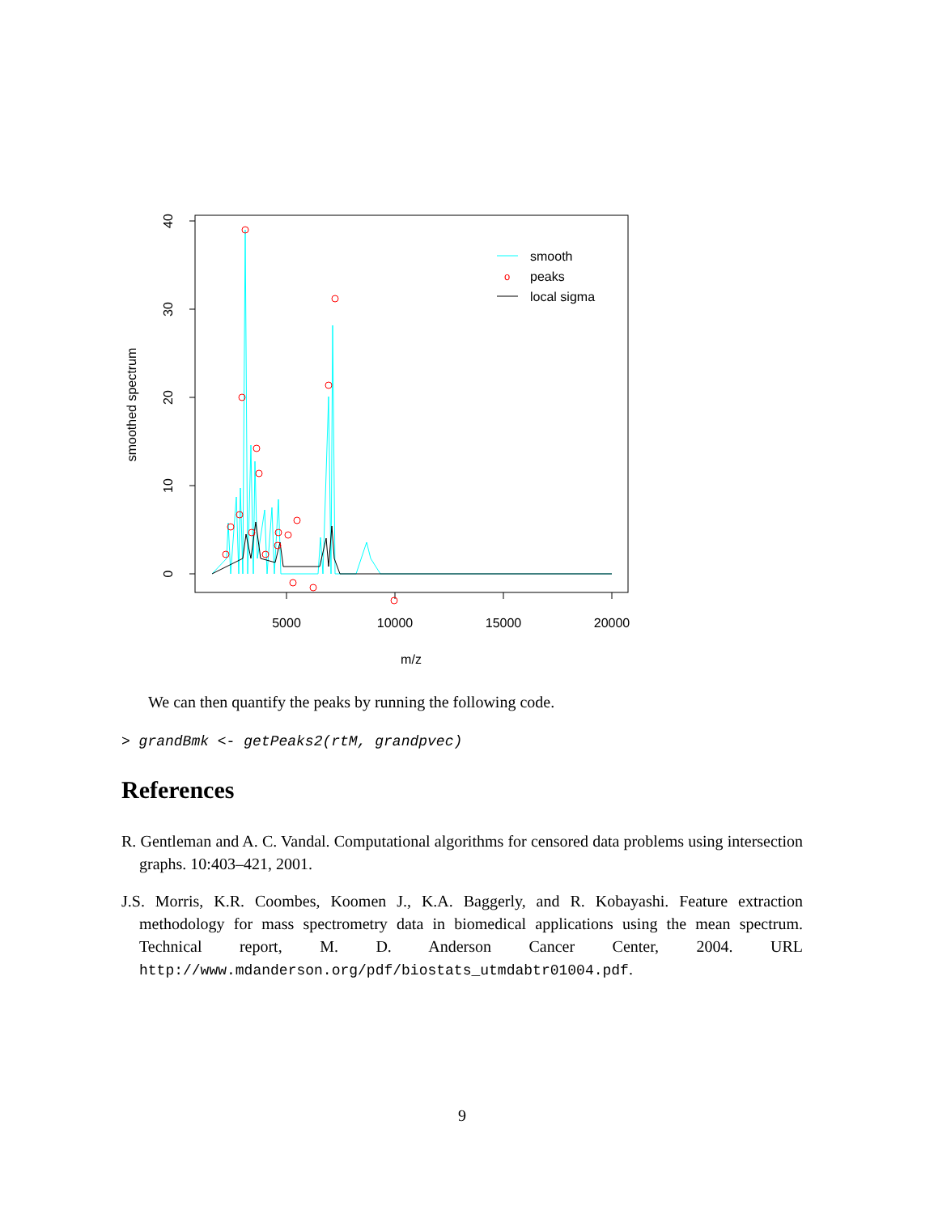smoothed spectrum
0
10
20
30
40
5000
10000
15000
20000
m/z
smooth
o
peaks
local sigma
We can then quantify the peaks by running the following code.
> grandBmk <- getPeaks2(rtM, grandpvec)
References
R. Gentleman and A. C. Vandal. Computational algorithms for censored data problems using intersection graphs. 10:403–421, 2001.
J.S. Morris, K.R. Coombes, Koomen J., K.A. Baggerly, and R. Kobayashi. Feature extraction methodology for mass spectrometry data in biomedical applications using the mean spectrum. Technical report, M. D. Anderson Cancer Center, 2004. URL http://www.mdanderson.org/pdf/biostats_utmdabtr01004.pdf.
9